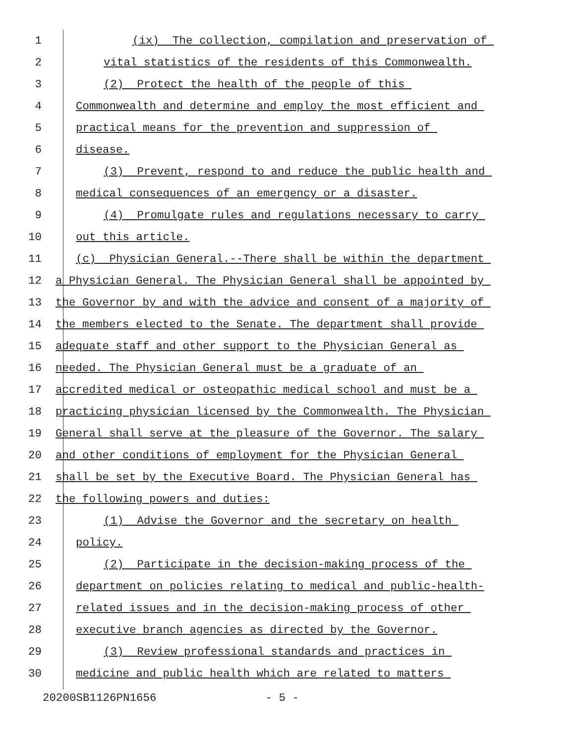1 (ix) The collection, compilation and preservation of
2 vital statistics of the residents of this Commonwealth.
3 (2) Protect the health of the people of this
4 Commonwealth and determine and employ the most efficient and
5 practical means for the prevention and suppression of
6 disease.
7 (3) Prevent, respond to and reduce the public health and
8 medical consequences of an emergency or a disaster.
9 (4) Promulgate rules and regulations necessary to carry
10 out this article.
11 (c) Physician General.--There shall be within the department
12 a Physician General. The Physician General shall be appointed by
13 the Governor by and with the advice and consent of a majority of
14 the members elected to the Senate. The department shall provide
15 adequate staff and other support to the Physician General as
16 needed. The Physician General must be a graduate of an
17 accredited medical or osteopathic medical school and must be a
18 practicing physician licensed by the Commonwealth. The Physician
19 General shall serve at the pleasure of the Governor. The salary
20 and other conditions of employment for the Physician General
21 shall be set by the Executive Board. The Physician General has
22 the following powers and duties:
23 (1) Advise the Governor and the secretary on health
24 policy.
25 (2) Participate in the decision-making process of the
26 department on policies relating to medical and public-health-
27 related issues and in the decision-making process of other
28 executive branch agencies as directed by the Governor.
29 (3) Review professional standards and practices in
30 medicine and public health which are related to matters
20200SB1126PN1656 - 5 -